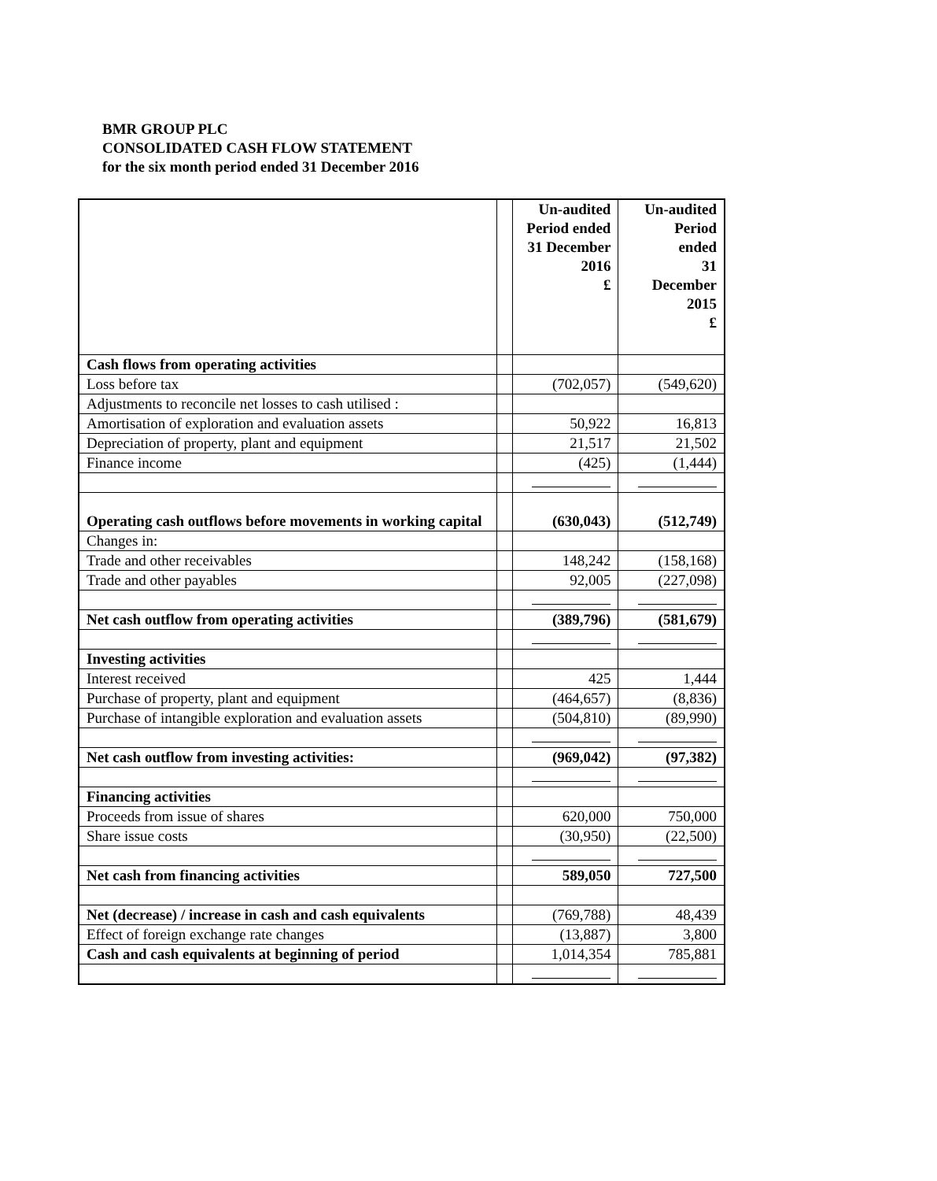BMR GROUP PLC
CONSOLIDATED CASH FLOW STATEMENT
for the six month period ended 31 December 2016
| | | Un-audited Period ended 31 December 2016 £ | Un-audited Period ended 31 December 2015 £ |
| --- | --- | --- | --- |
| Cash flows from operating activities | | | |
| Loss before tax | | (702,057) | (549,620) |
| Adjustments to reconcile net losses to cash utilised : | | | |
| Amortisation of exploration and evaluation assets | | 50,922 | 16,813 |
| Depreciation of property, plant and equipment | | 21,517 | 21,502 |
| Finance income | | (425) | (1,444) |
| Operating cash outflows before movements in working capital | | (630,043) | (512,749) |
| Changes in: | | | |
| Trade and other receivables | | 148,242 | (158,168) |
| Trade and other payables | | 92,005 | (227,098) |
| Net cash outflow from operating activities | | (389,796) | (581,679) |
| Investing activities | | | |
| Interest received | | 425 | 1,444 |
| Purchase of property, plant and equipment | | (464,657) | (8,836) |
| Purchase of intangible exploration and evaluation assets | | (504,810) | (89,990) |
| Net cash outflow from investing activities: | | (969,042) | (97,382) |
| Financing activities | | | |
| Proceeds from issue of shares | | 620,000 | 750,000 |
| Share issue costs | | (30,950) | (22,500) |
| Net cash from financing activities | | 589,050 | 727,500 |
| Net (decrease) / increase in cash and cash equivalents | | (769,788) | 48,439 |
| Effect of foreign exchange rate changes | | (13,887) | 3,800 |
| Cash and cash equivalents at beginning of period | | 1,014,354 | 785,881 |